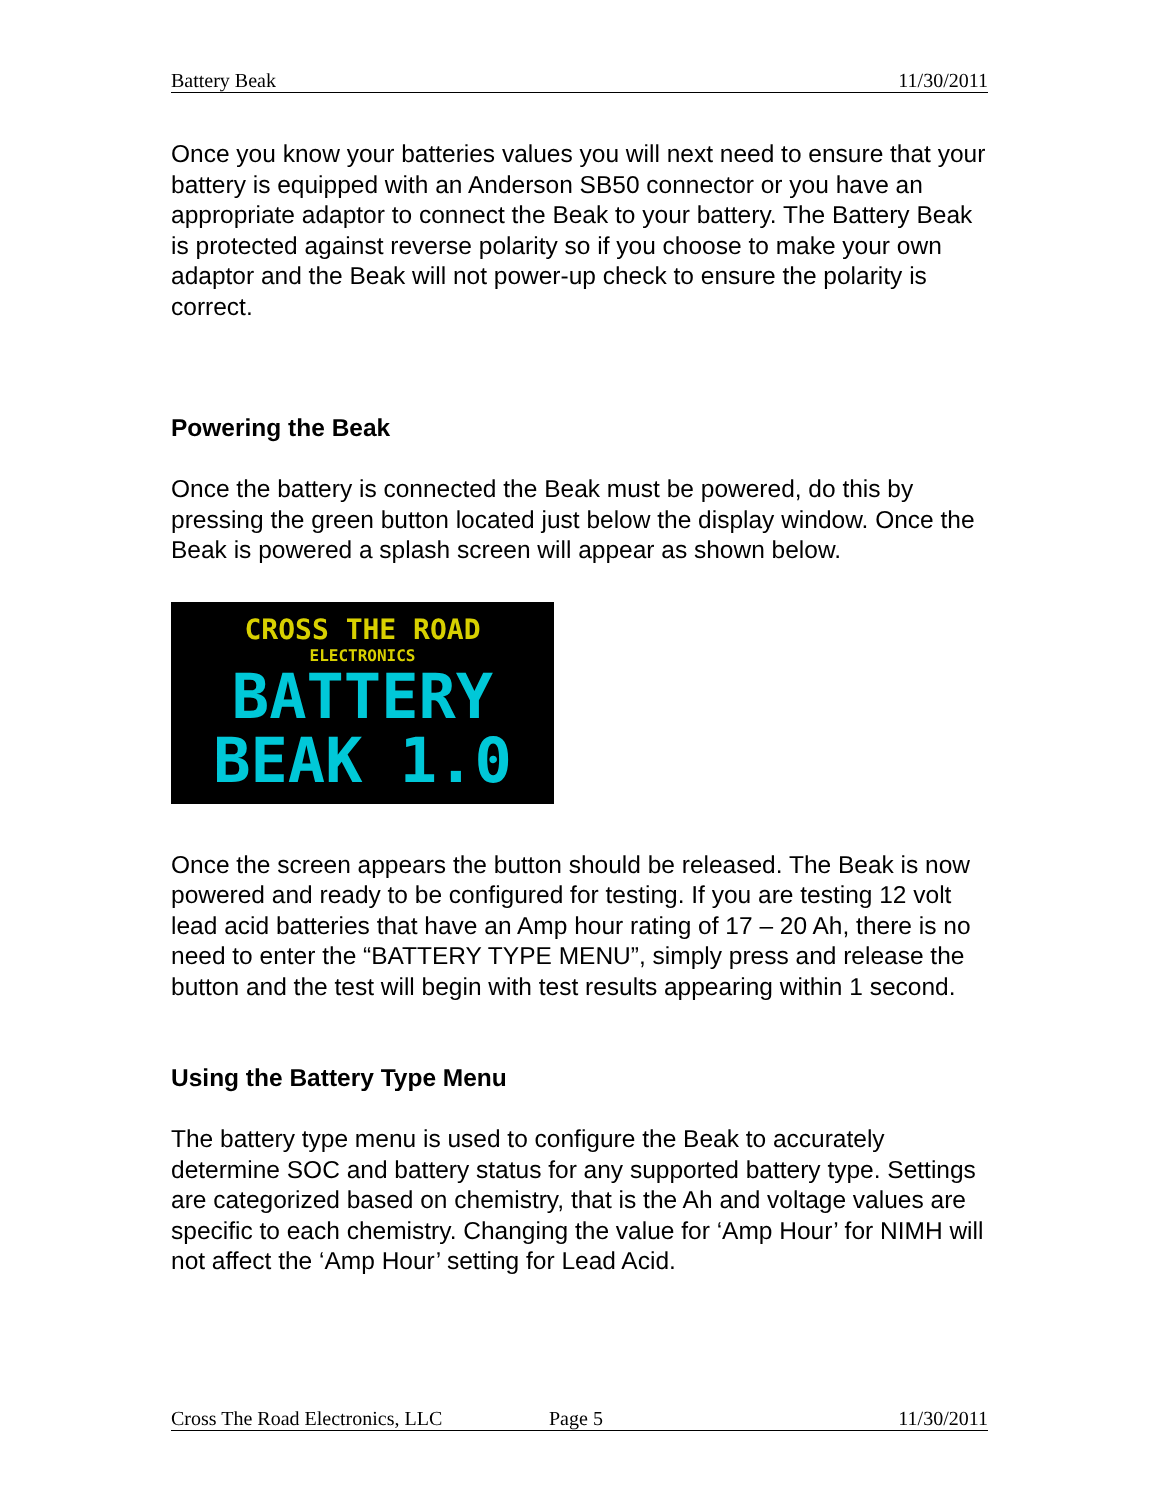Battery Beak 11/30/2011
Once you know your batteries values you will next need to ensure that your battery is equipped with an Anderson SB50 connector or you have an appropriate adaptor to connect the Beak to your battery. The Battery Beak is protected against reverse polarity so if you choose to make your own adaptor and the Beak will not power-up check to ensure the polarity is correct.
Powering the Beak
Once the battery is connected the Beak must be powered, do this by pressing the green button located just below the display window. Once the Beak is powered a splash screen will appear as shown below.
CROSS THE ROAD
ELECTRONICS
BATTERY
BEAK 1.0
Once the screen appears the button should be released. The Beak is now powered and ready to be configured for testing. If you are testing 12 volt lead acid batteries that have an Amp hour rating of 17 – 20 Ah, there is no need to enter the “BATTERY TYPE MENU”, simply press and release the button and the test will begin with test results appearing within 1 second.
Using the Battery Type Menu
The battery type menu is used to configure the Beak to accurately determine SOC and battery status for any supported battery type. Settings are categorized based on chemistry, that is the Ah and voltage values are specific to each chemistry. Changing the value for ‘Amp Hour’ for NIMH will not affect the ‘Amp Hour’ setting for Lead Acid.
Cross The Road Electronics, LLC Page 5 11/30/2011